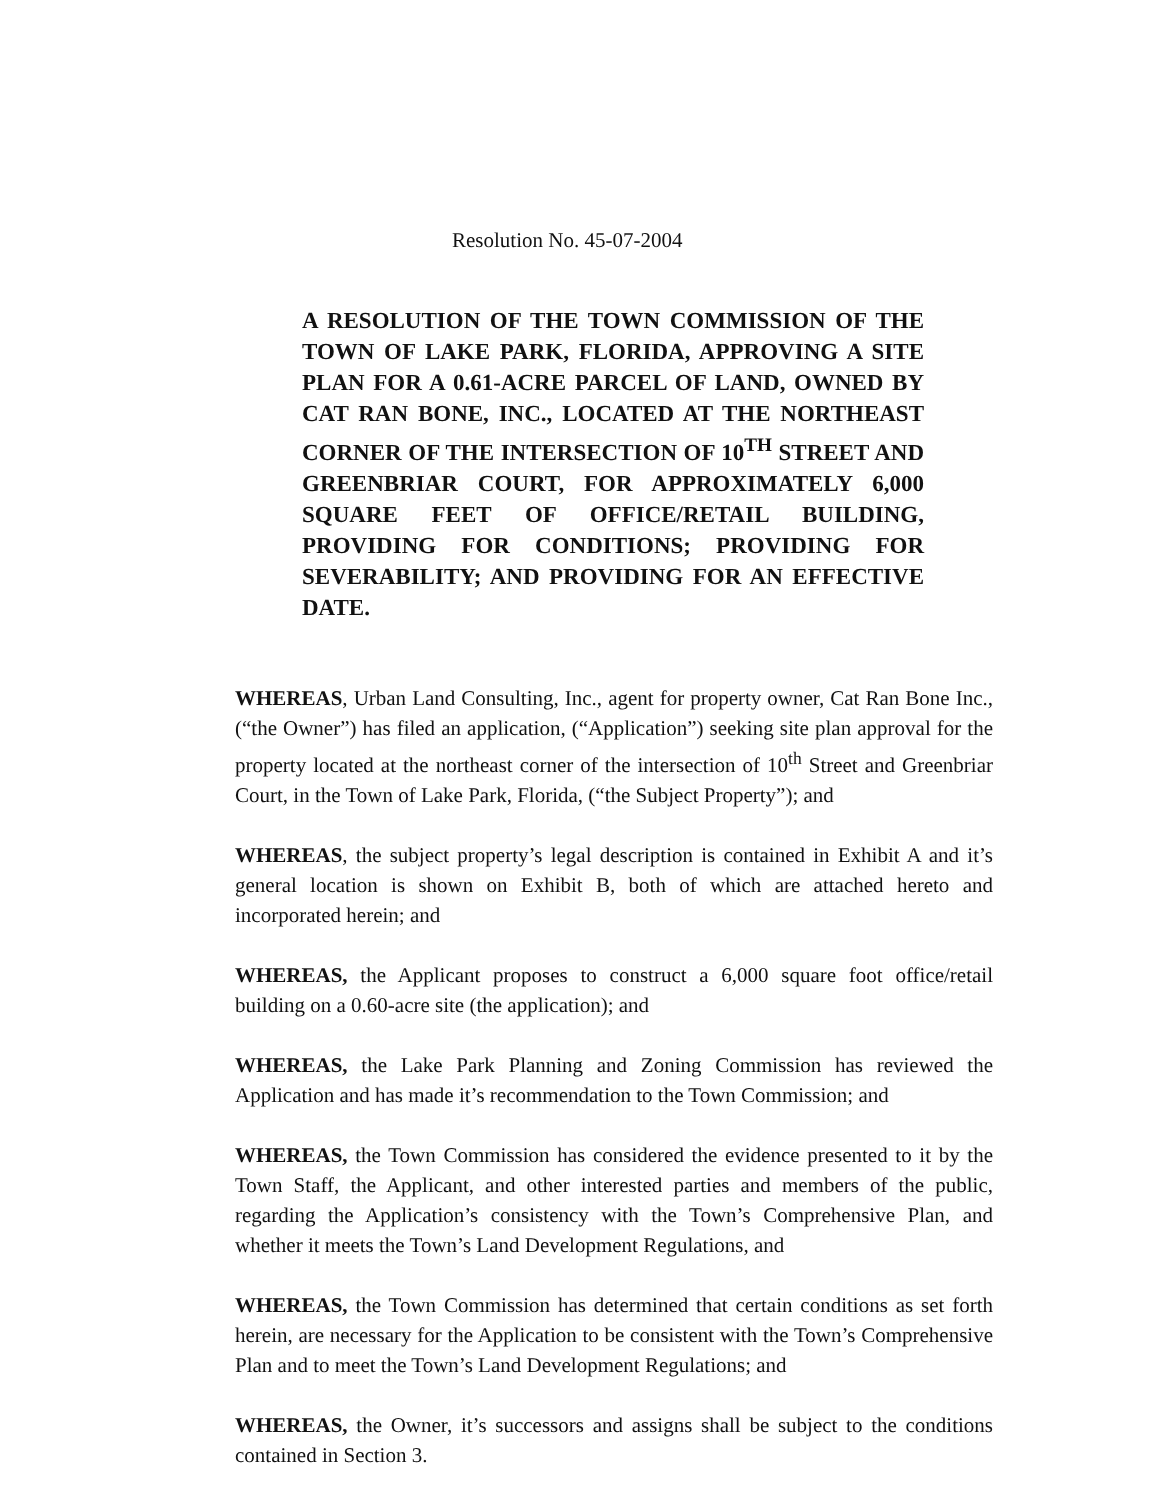Resolution No. 45-07-2004
A RESOLUTION OF THE TOWN COMMISSION OF THE TOWN OF LAKE PARK, FLORIDA, APPROVING A SITE PLAN FOR A 0.61-ACRE PARCEL OF LAND, OWNED BY CAT RAN BONE, INC., LOCATED AT THE NORTHEAST CORNER OF THE INTERSECTION OF 10<sup>TH</sup> STREET AND GREENBRIAR COURT, FOR APPROXIMATELY 6,000 SQUARE FEET OF OFFICE/RETAIL BUILDING, PROVIDING FOR CONDITIONS; PROVIDING FOR SEVERABILITY; AND PROVIDING FOR AN EFFECTIVE DATE.
WHEREAS, Urban Land Consulting, Inc., agent for property owner, Cat Ran Bone Inc., (“the Owner”) has filed an application, (“Application”) seeking site plan approval for the property located at the northeast corner of the intersection of 10<sup>th</sup> Street and Greenbriar Court, in the Town of Lake Park, Florida, (“the Subject Property”); and
WHEREAS, the subject property’s legal description is contained in Exhibit A and it’s general location is shown on Exhibit B, both of which are attached hereto and incorporated herein; and
WHEREAS, the Applicant proposes to construct a 6,000 square foot office/retail building on a 0.60-acre site (the application); and
WHEREAS, the Lake Park Planning and Zoning Commission has reviewed the Application and has made it’s recommendation to the Town Commission; and
WHEREAS, the Town Commission has considered the evidence presented to it by the Town Staff, the Applicant, and other interested parties and members of the public, regarding the Application’s consistency with the Town’s Comprehensive Plan, and whether it meets the Town’s Land Development Regulations, and
WHEREAS, the Town Commission has determined that certain conditions as set forth herein, are necessary for the Application to be consistent with the Town’s Comprehensive Plan and to meet the Town’s Land Development Regulations; and
WHEREAS, the Owner, it’s successors and assigns shall be subject to the conditions contained in Section 3.